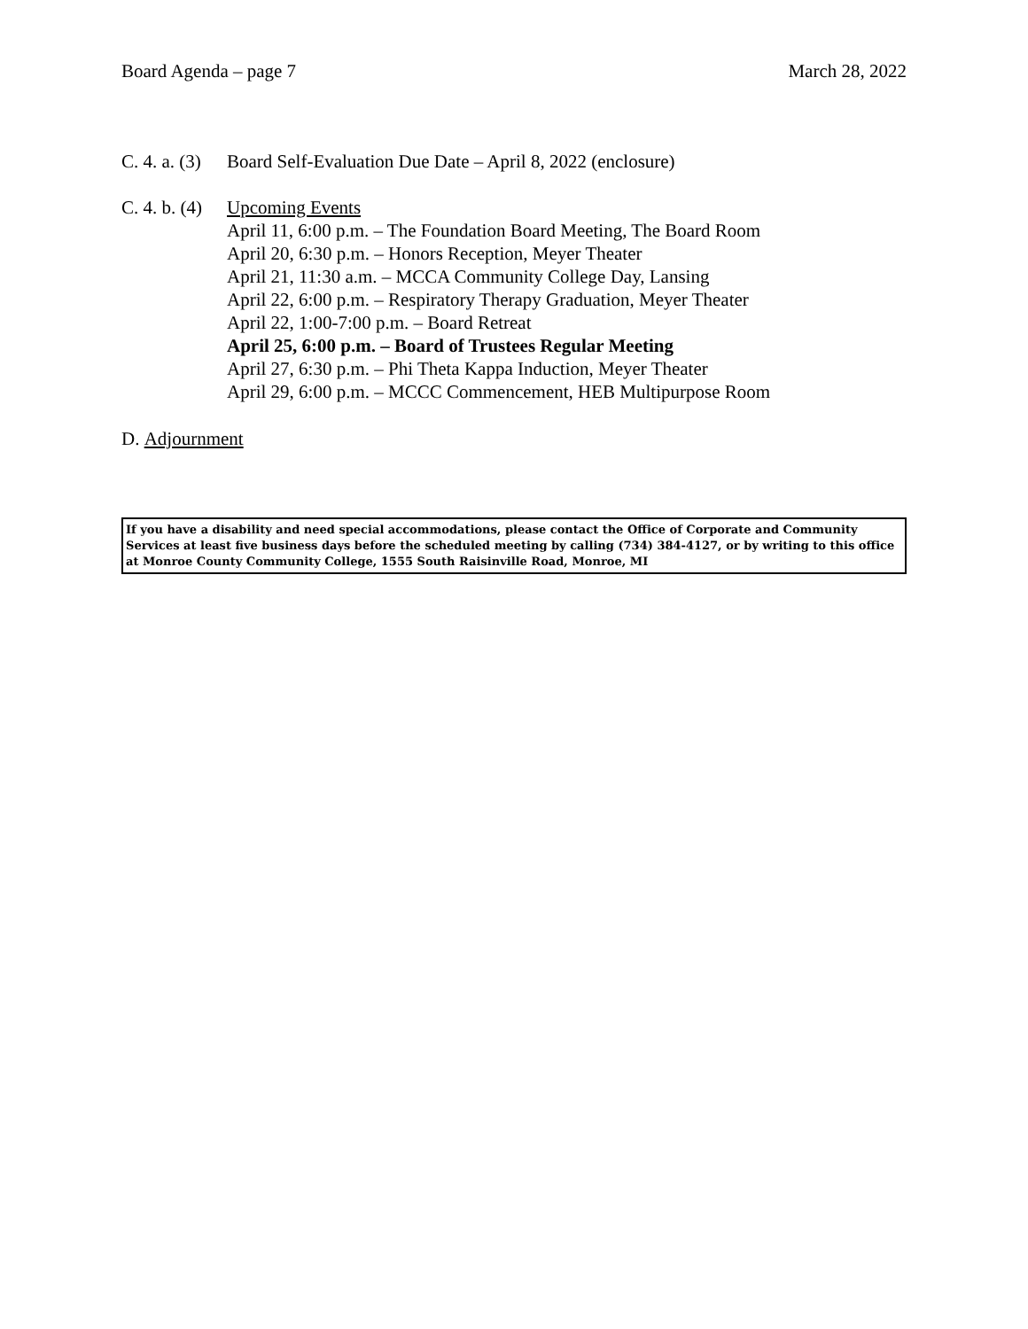Board Agenda – page 7 March 28, 2022
C. 4. a. (3)
Board Self-Evaluation Due Date – April 8, 2022 (enclosure)
C. 4. b. (4)
Upcoming Events
April 11, 6:00 p.m. – The Foundation Board Meeting, The Board Room
April 20, 6:30 p.m. – Honors Reception, Meyer Theater
April 21, 11:30 a.m. – MCCA Community College Day, Lansing
April 22, 6:00 p.m. – Respiratory Therapy Graduation, Meyer Theater
April 22, 1:00-7:00 p.m. – Board Retreat
April 25, 6:00 p.m. – Board of Trustees Regular Meeting
April 27, 6:30 p.m. – Phi Theta Kappa Induction, Meyer Theater
April 29, 6:00 p.m. – MCCC Commencement, HEB Multipurpose Room
D. Adjournment
If you have a disability and need special accommodations, please contact the Office of Corporate and Community Services at least five business days before the scheduled meeting by calling (734) 384-4127, or by writing to this office at Monroe County Community College, 1555 South Raisinville Road, Monroe, MI